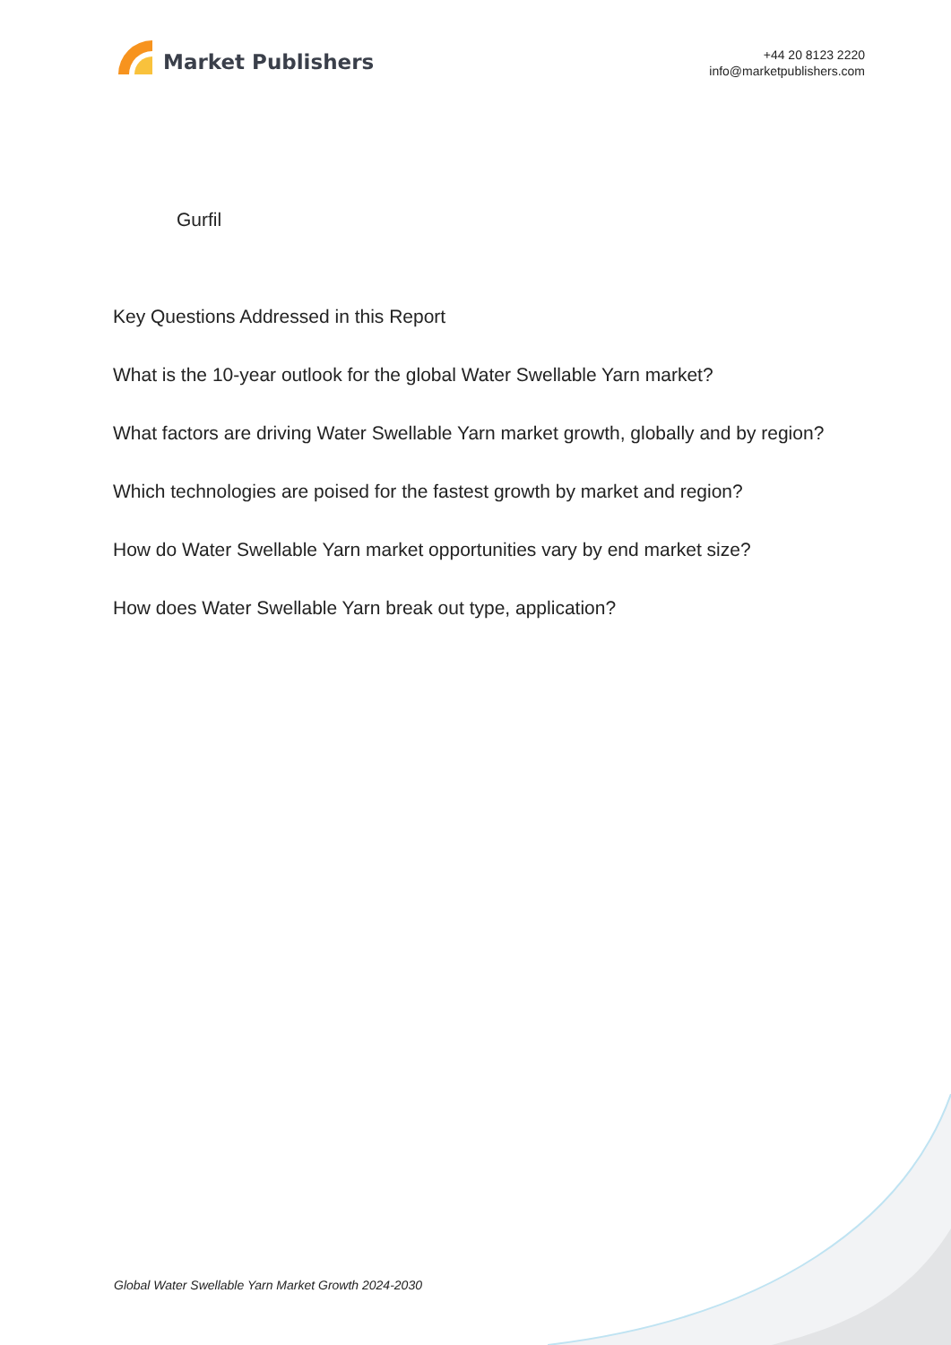Market Publishers
+44 20 8123 2220
info@marketpublishers.com
Gurfil
Key Questions Addressed in this Report
What is the 10-year outlook for the global Water Swellable Yarn market?
What factors are driving Water Swellable Yarn market growth, globally and by region?
Which technologies are poised for the fastest growth by market and region?
How do Water Swellable Yarn market opportunities vary by end market size?
How does Water Swellable Yarn break out type, application?
Global Water Swellable Yarn Market Growth 2024-2030